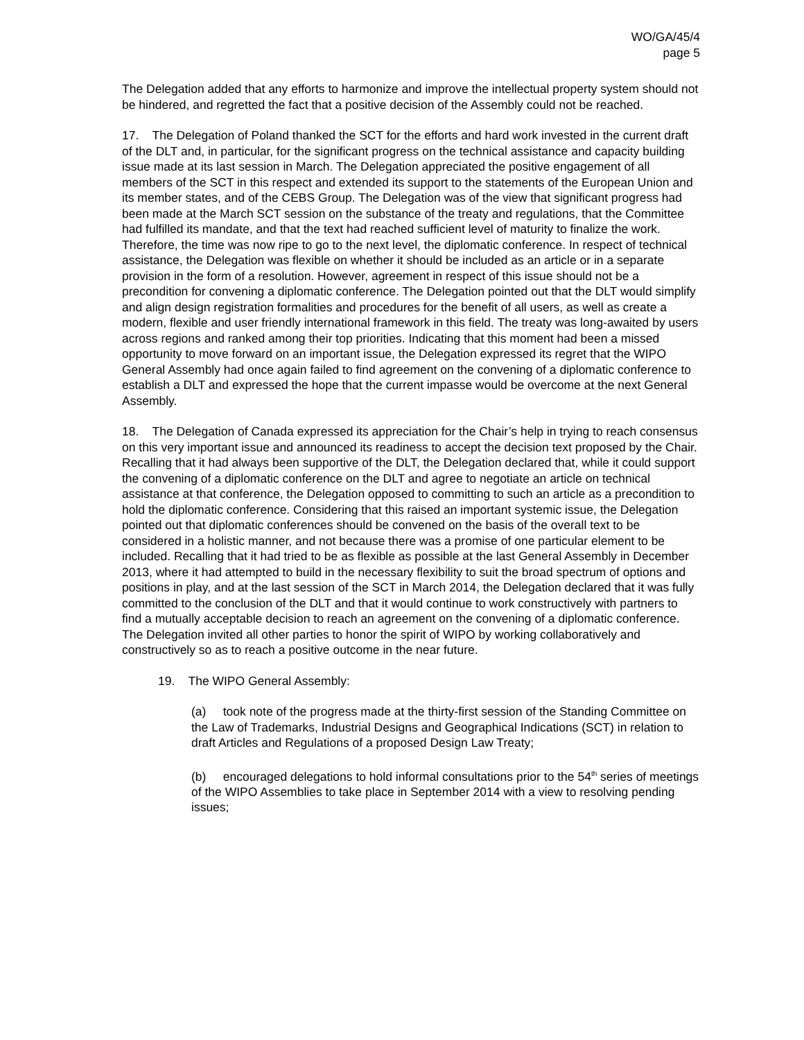WO/GA/45/4
page 5
The Delegation added that any efforts to harmonize and improve the intellectual property system should not be hindered, and regretted the fact that a positive decision of the Assembly could not be reached.
17. The Delegation of Poland thanked the SCT for the efforts and hard work invested in the current draft of the DLT and, in particular, for the significant progress on the technical assistance and capacity building issue made at its last session in March. The Delegation appreciated the positive engagement of all members of the SCT in this respect and extended its support to the statements of the European Union and its member states, and of the CEBS Group. The Delegation was of the view that significant progress had been made at the March SCT session on the substance of the treaty and regulations, that the Committee had fulfilled its mandate, and that the text had reached sufficient level of maturity to finalize the work. Therefore, the time was now ripe to go to the next level, the diplomatic conference. In respect of technical assistance, the Delegation was flexible on whether it should be included as an article or in a separate provision in the form of a resolution. However, agreement in respect of this issue should not be a precondition for convening a diplomatic conference. The Delegation pointed out that the DLT would simplify and align design registration formalities and procedures for the benefit of all users, as well as create a modern, flexible and user friendly international framework in this field. The treaty was long-awaited by users across regions and ranked among their top priorities. Indicating that this moment had been a missed opportunity to move forward on an important issue, the Delegation expressed its regret that the WIPO General Assembly had once again failed to find agreement on the convening of a diplomatic conference to establish a DLT and expressed the hope that the current impasse would be overcome at the next General Assembly.
18. The Delegation of Canada expressed its appreciation for the Chair’s help in trying to reach consensus on this very important issue and announced its readiness to accept the decision text proposed by the Chair. Recalling that it had always been supportive of the DLT, the Delegation declared that, while it could support the convening of a diplomatic conference on the DLT and agree to negotiate an article on technical assistance at that conference, the Delegation opposed to committing to such an article as a precondition to hold the diplomatic conference. Considering that this raised an important systemic issue, the Delegation pointed out that diplomatic conferences should be convened on the basis of the overall text to be considered in a holistic manner, and not because there was a promise of one particular element to be included. Recalling that it had tried to be as flexible as possible at the last General Assembly in December 2013, where it had attempted to build in the necessary flexibility to suit the broad spectrum of options and positions in play, and at the last session of the SCT in March 2014, the Delegation declared that it was fully committed to the conclusion of the DLT and that it would continue to work constructively with partners to find a mutually acceptable decision to reach an agreement on the convening of a diplomatic conference. The Delegation invited all other parties to honor the spirit of WIPO by working collaboratively and constructively so as to reach a positive outcome in the near future.
19. The WIPO General Assembly:
(a) took note of the progress made at the thirty-first session of the Standing Committee on the Law of Trademarks, Industrial Designs and Geographical Indications (SCT) in relation to draft Articles and Regulations of a proposed Design Law Treaty;
(b) encouraged delegations to hold informal consultations prior to the 54<sup>th</sup> series of meetings of the WIPO Assemblies to take place in September 2014 with a view to resolving pending issues;